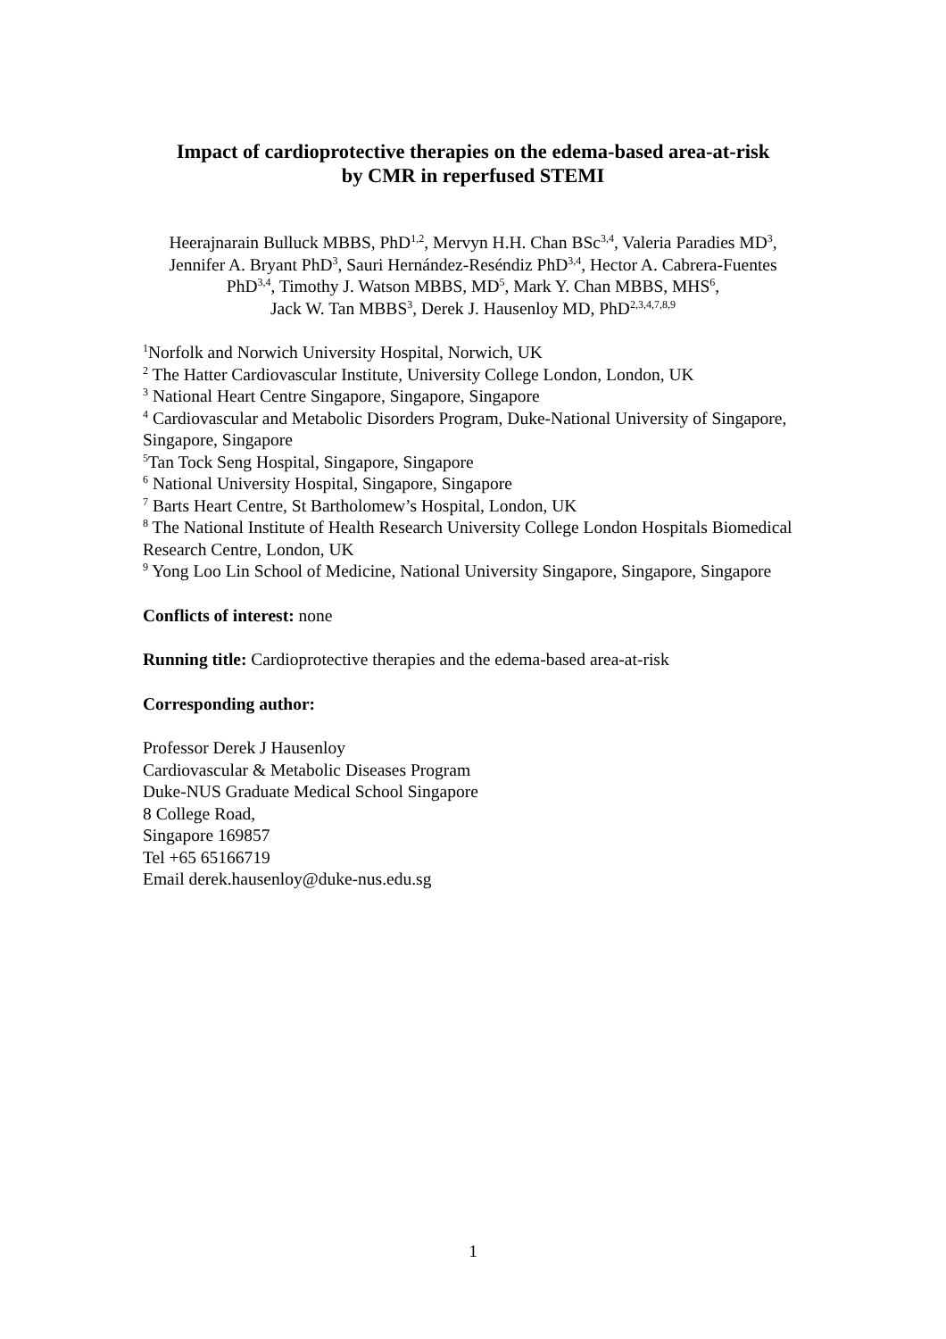Impact of cardioprotective therapies on the edema-based area-at-risk
by CMR in reperfused STEMI
Heerajnarain Bulluck MBBS, PhD<sup>1,2</sup>, Mervyn H.H. Chan BSc<sup>3,4</sup>, Valeria Paradies MD<sup>3</sup>, Jennifer A. Bryant PhD<sup>3</sup>, Sauri Hernández-Reséndiz PhD<sup>3,4</sup>, Hector A. Cabrera-Fuentes PhD<sup>3,4</sup>, Timothy J. Watson MBBS, MD<sup>5</sup>, Mark Y. Chan MBBS, MHS<sup>6</sup>,
Jack W. Tan MBBS<sup>3</sup>, Derek J. Hausenloy MD, PhD<sup>2,3,4,7,8,9</sup>
<sup>1</sup> Norfolk and Norwich University Hospital, Norwich, UK
<sup>2</sup> The Hatter Cardiovascular Institute, University College London, London, UK
<sup>3</sup> National Heart Centre Singapore, Singapore, Singapore
<sup>4</sup> Cardiovascular and Metabolic Disorders Program, Duke-National University of Singapore, Singapore, Singapore
<sup>5</sup> Tan Tock Seng Hospital, Singapore, Singapore
<sup>6</sup> National University Hospital, Singapore, Singapore
<sup>7</sup> Barts Heart Centre, St Bartholomew’s Hospital, London, UK
<sup>8</sup> The National Institute of Health Research University College London Hospitals Biomedical Research Centre, London, UK
<sup>9</sup> Yong Loo Lin School of Medicine, National University Singapore, Singapore, Singapore
Conflicts of interest: none
Running title: Cardioprotective therapies and the edema-based area-at-risk
Corresponding author:
Professor Derek J Hausenloy
Cardiovascular & Metabolic Diseases Program
Duke-NUS Graduate Medical School Singapore
8 College Road,
Singapore 169857
Tel +65 65166719
Email derek.hausenloy@duke-nus.edu.sg
1